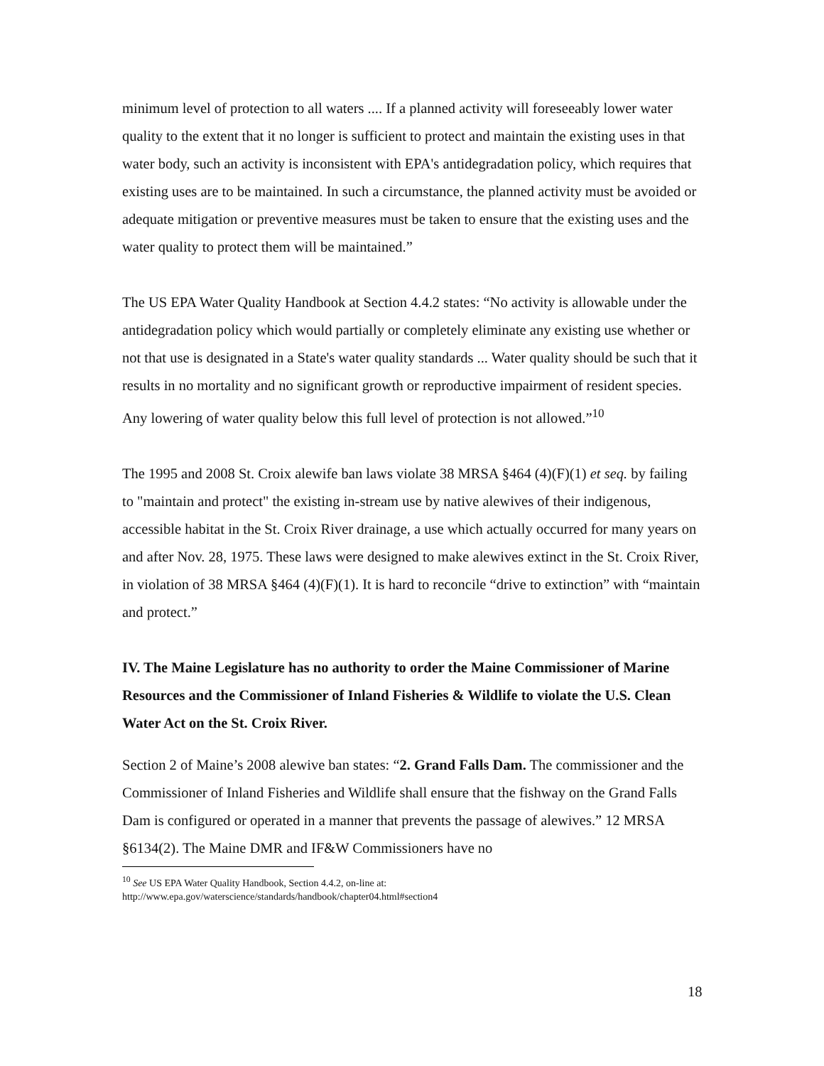minimum level of protection to all waters .... If a planned activity will foreseeably lower water quality to the extent that it no longer is sufficient to protect and maintain the existing uses in that water body, such an activity is inconsistent with EPA's antidegradation policy, which requires that existing uses are to be maintained. In such a circumstance, the planned activity must be avoided or adequate mitigation or preventive measures must be taken to ensure that the existing uses and the water quality to protect them will be maintained.”
The US EPA Water Quality Handbook at Section 4.4.2 states: “No activity is allowable under the antidegradation policy which would partially or completely eliminate any existing use whether or not that use is designated in a State's water quality standards ... Water quality should be such that it results in no mortality and no significant growth or reproductive impairment of resident species. Any lowering of water quality below this full level of protection is not allowed.”<sup>10</sup>
The 1995 and 2008 St. Croix alewife ban laws violate 38 MRSA §464 (4)(F)(1) et seq. by failing to "maintain and protect" the existing in-stream use by native alewives of their indigenous, accessible habitat in the St. Croix River drainage, a use which actually occurred for many years on and after Nov. 28, 1975. These laws were designed to make alewives extinct in the St. Croix River, in violation of 38 MRSA §464 (4)(F)(1). It is hard to reconcile “drive to extinction” with “maintain and protect.”
IV. The Maine Legislature has no authority to order the Maine Commissioner of Marine Resources and the Commissioner of Inland Fisheries & Wildlife to violate the U.S. Clean Water Act on the St. Croix River.
Section 2 of Maine’s 2008 alewive ban states: “2. Grand Falls Dam. The commissioner and the Commissioner of Inland Fisheries and Wildlife shall ensure that the fishway on the Grand Falls Dam is configured or operated in a manner that prevents the passage of alewives.” 12 MRSA §6134(2). The Maine DMR and IF&W Commissioners have no
<sup>10</sup> See US EPA Water Quality Handbook, Section 4.4.2, on-line at:
http://www.epa.gov/waterscience/standards/handbook/chapter04.html#section4
18